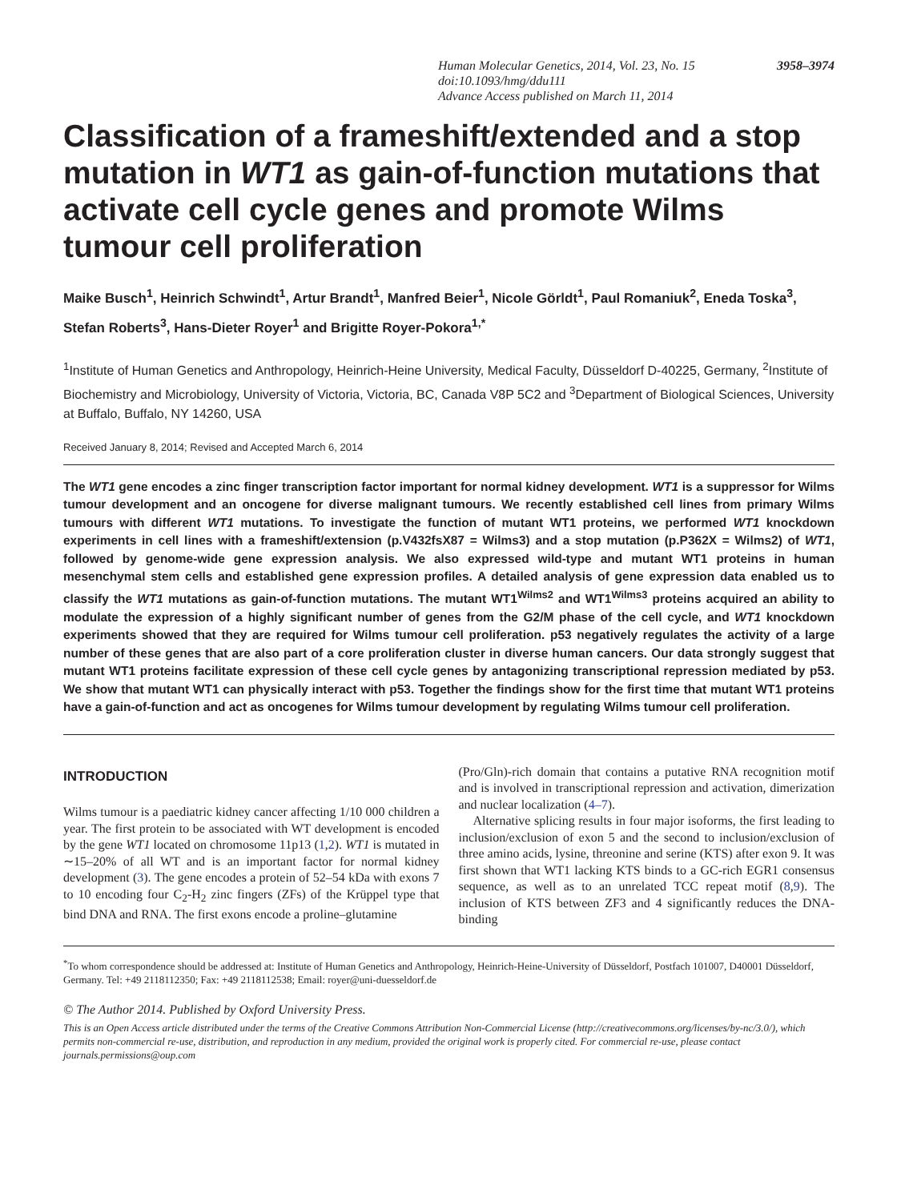3958–3974 Human Molecular Genetics, 2014, Vol. 23, No. 15
doi:10.1093/hmg/ddu111
Advance Access published on March 11, 2014
Classification of a frameshift/extended and a stop mutation in WT1 as gain-of-function mutations that activate cell cycle genes and promote Wilms tumour cell proliferation
Maike Busch<sup>1</sup>, Heinrich Schwindt<sup>1</sup>, Artur Brandt<sup>1</sup>, Manfred Beier<sup>1</sup>, Nicole Görldt<sup>1</sup>, Paul Romaniuk<sup>2</sup>, Eneda Toska<sup>3</sup>, Stefan Roberts<sup>3</sup>, Hans-Dieter Royer<sup>1</sup> and Brigitte Royer-Pokora<sup>1,*</sup>
<sup>1</sup> Institute of Human Genetics and Anthropology, Heinrich-Heine University, Medical Faculty, Düsseldorf D-40225, Germany, <sup>2</sup>Institute of Biochemistry and Microbiology, University of Victoria, Victoria, BC, Canada V8P 5C2 and <sup>3</sup>Department of Biological Sciences, University at Buffalo, Buffalo, NY 14260, USA
Received January 8, 2014; Revised and Accepted March 6, 2014
The WT1 gene encodes a zinc finger transcription factor important for normal kidney development. WT1 is a suppressor for Wilms tumour development and an oncogene for diverse malignant tumours. We recently established cell lines from primary Wilms tumours with different WT1 mutations. To investigate the function of mutant WT1 proteins, we performed WT1 knockdown experiments in cell lines with a frameshift/extension (p.V432fsX87 = Wilms3) and a stop mutation (p.P362X = Wilms2) of WT1, followed by genome-wide gene expression analysis. We also expressed wild-type and mutant WT1 proteins in human mesenchymal stem cells and established gene expression profiles. A detailed analysis of gene expression data enabled us to classify the WT1 mutations as gain-of-function mutations. The mutant WT1<sup>Wilms2</sup> and WT1<sup>Wilms3</sup> proteins acquired an ability to modulate the expression of a highly significant number of genes from the G2/M phase of the cell cycle, and WT1 knockdown experiments showed that they are required for Wilms tumour cell proliferation. p53 negatively regulates the activity of a large number of these genes that are also part of a core proliferation cluster in diverse human cancers. Our data strongly suggest that mutant WT1 proteins facilitate expression of these cell cycle genes by antagonizing transcriptional repression mediated by p53. We show that mutant WT1 can physically interact with p53. Together the findings show for the first time that mutant WT1 proteins have a gain-of-function and act as oncogenes for Wilms tumour development by regulating Wilms tumour cell proliferation.
INTRODUCTION
Wilms tumour is a paediatric kidney cancer affecting 1/10 000 children a year. The first protein to be associated with WT development is encoded by the gene WT1 located on chromosome 11p13 (1,2). WT1 is mutated in ∼15–20% of all WT and is an important factor for normal kidney development (3). The gene encodes a protein of 52–54 kDa with exons 7 to 10 encoding four C<sub>2</sub>-H<sub>2</sub> zinc fingers (ZFs) of the Krüppel type that bind DNA and RNA. The first exons encode a proline–glutamine
(Pro/Gln)-rich domain that contains a putative RNA recognition motif and is involved in transcriptional repression and activation, dimerization and nuclear localization (4–7).
Alternative splicing results in four major isoforms, the first leading to inclusion/exclusion of exon 5 and the second to inclusion/exclusion of three amino acids, lysine, threonine and serine (KTS) after exon 9. It was first shown that WT1 lacking KTS binds to a GC-rich EGR1 consensus sequence, as well as to an unrelated TCC repeat motif (8,9). The inclusion of KTS between ZF3 and 4 significantly reduces the DNA-binding
<sup>*</sup> To whom correspondence should be addressed at: Institute of Human Genetics and Anthropology, Heinrich-Heine-University of Düsseldorf, Postfach 101007, D40001 Düsseldorf, Germany. Tel: +49 2118112350; Fax: +49 2118112538; Email: royer@uni-duesseldorf.de
© The Author 2014. Published by Oxford University Press.
This is an Open Access article distributed under the terms of the Creative Commons Attribution Non-Commercial License (http://creativecommons.org/licenses/by-nc/3.0/), which permits non-commercial re-use, distribution, and reproduction in any medium, provided the original work is properly cited. For commercial re-use, please contact journals.permissions@oup.com